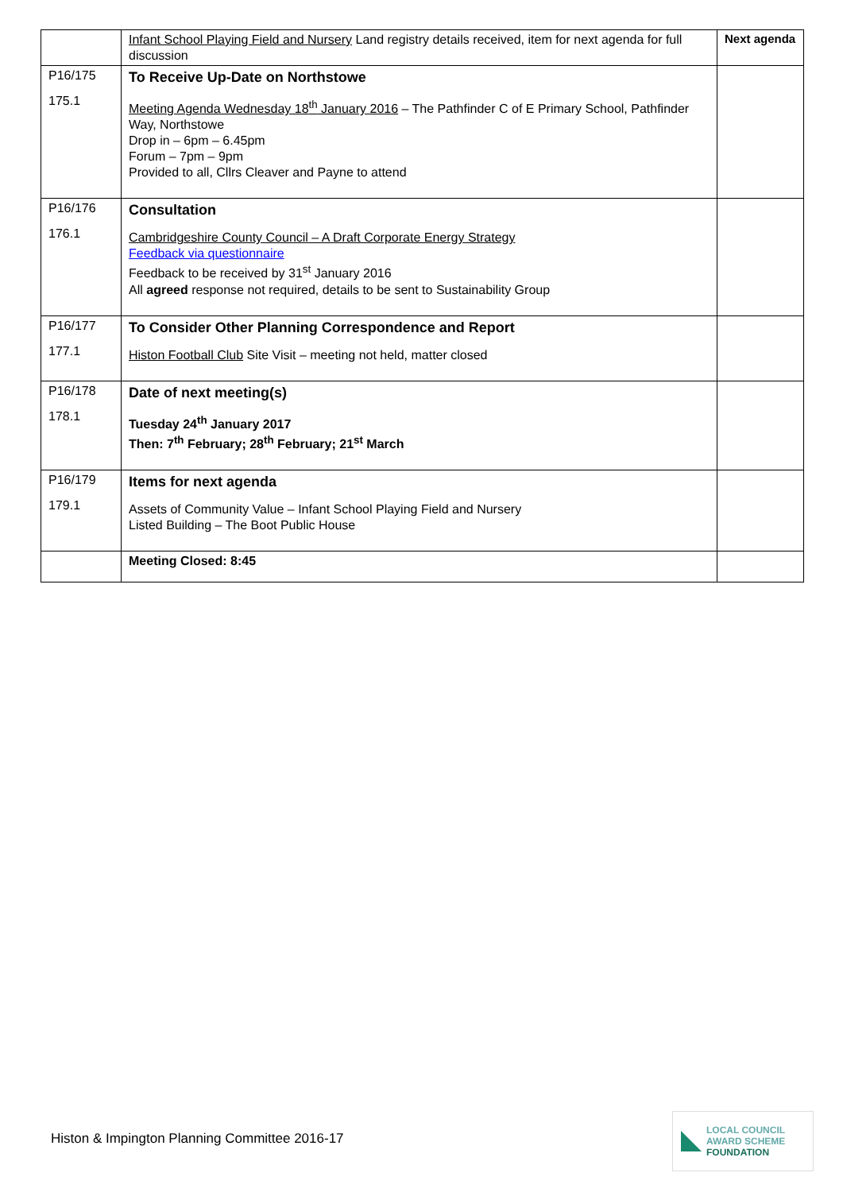| | Infant School Playing Field and Nursery Land registry details received, item for next agenda for full discussion | Next agenda |
| P16/175 175.1 | To Receive Up-Date on Northstowe Meeting Agenda Wednesday 18<sup>th</sup> January 2016 – The Pathfinder C of E Primary School, Pathfinder Way, Northstowe Drop in – 6pm – 6.45pm Forum – 7pm – 9pm Provided to all, Cllrs Cleaver and Payne to attend | |
| P16/176 176.1 | Consultation Cambridgeshire County Council – A Draft Corporate Energy Strategy Feedback via questionnaire Feedback to be received by 31<sup>st</sup> January 2016 All agreed response not required, details to be sent to Sustainability Group | |
| P16/177 177.1 | To Consider Other Planning Correspondence and Report Histon Football Club Site Visit – meeting not held, matter closed | |
| P16/178 178.1 | Date of next meeting(s) Tuesday 24<sup>th</sup> January 2017 Then: 7<sup>th</sup> February; 28<sup>th</sup> February; 21<sup>st</sup> March | |
| P16/179 179.1 | Items for next agenda Assets of Community Value – Infant School Playing Field and Nursery Listed Building – The Boot Public House | |
| | Meeting Closed: 8:45 | |
Histon & Impington Planning Committee 2016-17
LOCAL COUNCIL
AWARD SCHEME
FOUNDATION